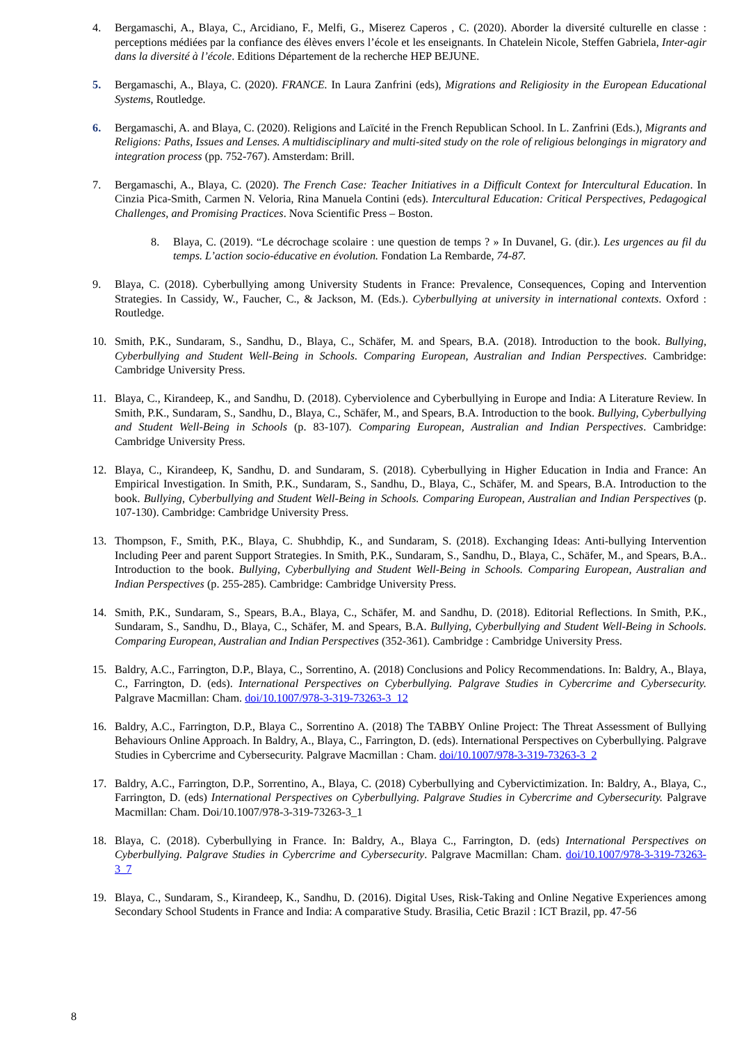4. Bergamaschi, A., Blaya, C., Arcidiano, F., Melfi, G., Miserez Caperos , C. (2020). Aborder la diversité culturelle en classe : perceptions médiées par la confiance des élèves envers l’école et les enseignants. In Chatelein Nicole, Steffen Gabriela, Inter-agir dans la diversité à l’école. Editions Département de la recherche HEP BEJUNE.
5. Bergamaschi, A., Blaya, C. (2020). FRANCE. In Laura Zanfrini (eds), Migrations and Religiosity in the European Educational Systems, Routledge.
6. Bergamaschi, A. and Blaya, C. (2020). Religions and Laïcité in the French Republican School. In L. Zanfrini (Eds.), Migrants and Religions: Paths, Issues and Lenses. A multidisciplinary and multi-sited study on the role of religious belongings in migratory and integration process (pp. 752-767). Amsterdam: Brill.
7. Bergamaschi, A., Blaya, C. (2020). The French Case: Teacher Initiatives in a Difficult Context for Intercultural Education. In Cinzia Pica-Smith, Carmen N. Veloria, Rina Manuela Contini (eds). Intercultural Education: Critical Perspectives, Pedagogical Challenges, and Promising Practices. Nova Scientific Press – Boston.
8. Blaya, C. (2019). “Le décrochage scolaire : une question de temps ? » In Duvanel, G. (dir.). Les urgences au fil du temps. L’action socio-éducative en évolution. Fondation La Rembarde, 74-87.
9. Blaya, C. (2018). Cyberbullying among University Students in France: Prevalence, Consequences, Coping and Intervention Strategies. In Cassidy, W., Faucher, C., & Jackson, M. (Eds.). Cyberbullying at university in international contexts. Oxford : Routledge.
10. Smith, P.K., Sundaram, S., Sandhu, D., Blaya, C., Schäfer, M. and Spears, B.A. (2018). Introduction to the book. Bullying, Cyberbullying and Student Well-Being in Schools. Comparing European, Australian and Indian Perspectives. Cambridge: Cambridge University Press.
11. Blaya, C., Kirandeep, K., and Sandhu, D. (2018). Cyberviolence and Cyberbullying in Europe and India: A Literature Review. In Smith, P.K., Sundaram, S., Sandhu, D., Blaya, C., Schäfer, M., and Spears, B.A. Introduction to the book. Bullying, Cyberbullying and Student Well-Being in Schools (p. 83-107). Comparing European, Australian and Indian Perspectives. Cambridge: Cambridge University Press.
12. Blaya, C., Kirandeep, K, Sandhu, D. and Sundaram, S. (2018). Cyberbullying in Higher Education in India and France: An Empirical Investigation. In Smith, P.K., Sundaram, S., Sandhu, D., Blaya, C., Schäfer, M. and Spears, B.A. Introduction to the book. Bullying, Cyberbullying and Student Well-Being in Schools. Comparing European, Australian and Indian Perspectives (p. 107-130). Cambridge: Cambridge University Press.
13. Thompson, F., Smith, P.K., Blaya, C. Shubhdip, K., and Sundaram, S. (2018). Exchanging Ideas: Anti-bullying Intervention Including Peer and parent Support Strategies. In Smith, P.K., Sundaram, S., Sandhu, D., Blaya, C., Schäfer, M., and Spears, B.A.. Introduction to the book. Bullying, Cyberbullying and Student Well-Being in Schools. Comparing European, Australian and Indian Perspectives (p. 255-285). Cambridge: Cambridge University Press.
14. Smith, P.K., Sundaram, S., Spears, B.A., Blaya, C., Schäfer, M. and Sandhu, D. (2018). Editorial Reflections. In Smith, P.K., Sundaram, S., Sandhu, D., Blaya, C., Schäfer, M. and Spears, B.A. Bullying, Cyberbullying and Student Well-Being in Schools. Comparing European, Australian and Indian Perspectives (352-361). Cambridge : Cambridge University Press.
15. Baldry, A.C., Farrington, D.P., Blaya, C., Sorrentino, A. (2018) Conclusions and Policy Recommendations. In: Baldry, A., Blaya, C., Farrington, D. (eds). International Perspectives on Cyberbullying. Palgrave Studies in Cybercrime and Cybersecurity. Palgrave Macmillan: Cham. doi/10.1007/978-3-319-73263-3_12
16. Baldry, A.C., Farrington, D.P., Blaya C., Sorrentino A. (2018) The TABBY Online Project: The Threat Assessment of Bullying Behaviours Online Approach. In Baldry, A., Blaya, C., Farrington, D. (eds). International Perspectives on Cyberbullying. Palgrave Studies in Cybercrime and Cybersecurity. Palgrave Macmillan : Cham. doi/10.1007/978-3-319-73263-3_2
17. Baldry, A.C., Farrington, D.P., Sorrentino, A., Blaya, C. (2018) Cyberbullying and Cybervictimization. In: Baldry, A., Blaya, C., Farrington, D. (eds) International Perspectives on Cyberbullying. Palgrave Studies in Cybercrime and Cybersecurity. Palgrave Macmillan: Cham. Doi/10.1007/978-3-319-73263-3_1
18. Blaya, C. (2018). Cyberbullying in France. In: Baldry, A., Blaya C., Farrington, D. (eds) International Perspectives on Cyberbullying. Palgrave Studies in Cybercrime and Cybersecurity. Palgrave Macmillan: Cham. doi/10.1007/978-3-319-73263-3_7
19. Blaya, C., Sundaram, S., Kirandeep, K., Sandhu, D. (2016). Digital Uses, Risk-Taking and Online Negative Experiences among Secondary School Students in France and India: A comparative Study. Brasilia, Cetic Brazil : ICT Brazil, pp. 47-56
8